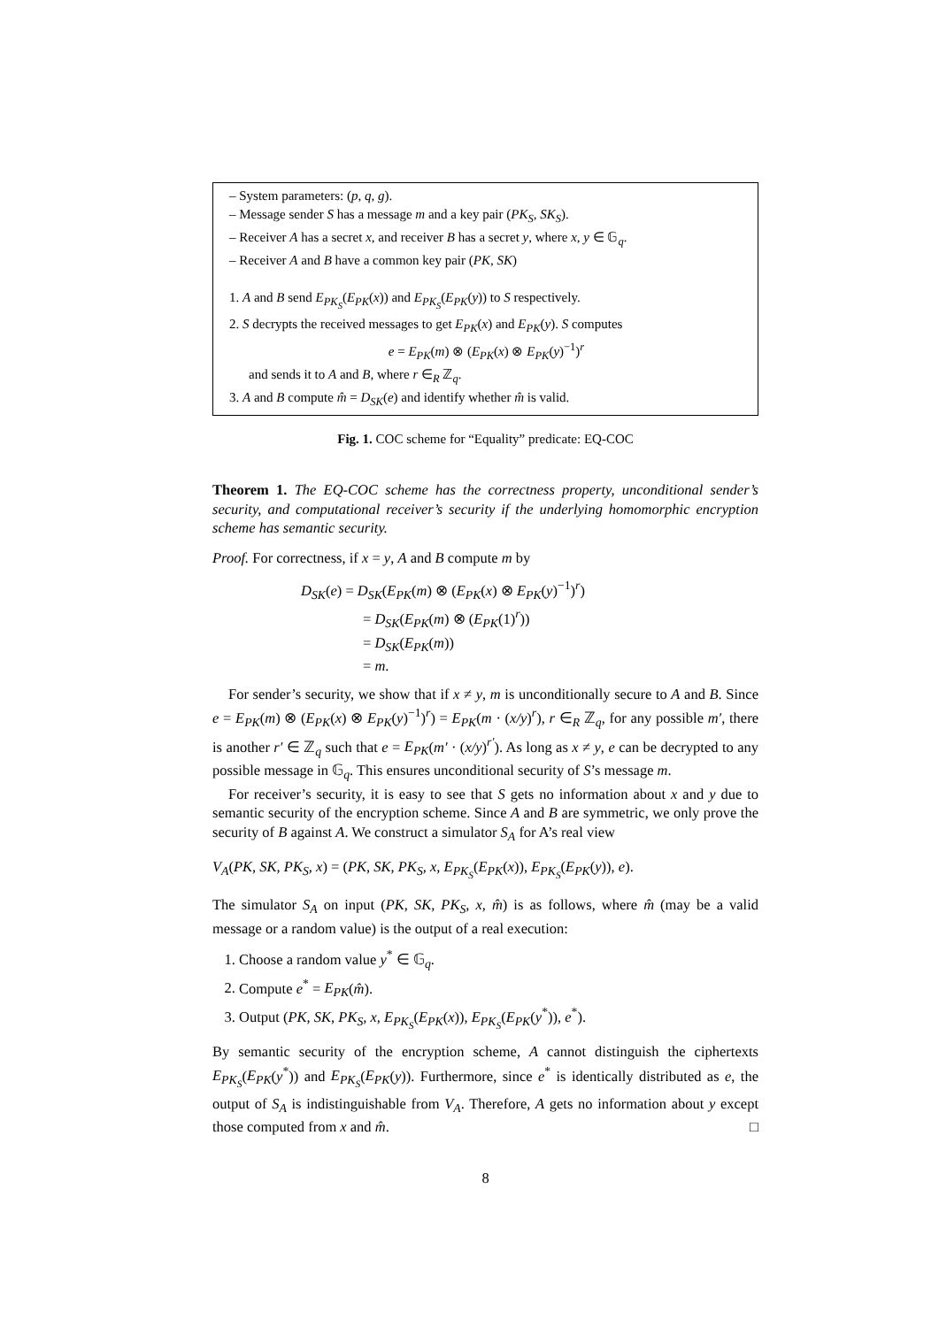– System parameters: (p, q, g).
– Message sender S has a message m and a key pair (PK<sub>S</sub>, SK<sub>S</sub>).
– Receiver A has a secret x, and receiver B has a secret y, where x, y ∈ 𝔾<sub>q</sub>.
– Receiver A and B have a common key pair (PK, SK)
1. A and B send E<sub>PK<sub>S</sub></sub>(E<sub>PK</sub>(x)) and E<sub>PK<sub>S</sub></sub>(E<sub>PK</sub>(y)) to S respectively.
2. S decrypts the received messages to get E<sub>PK</sub>(x) and E<sub>PK</sub>(y). S computes
e = E<sub>PK</sub>(m) ⊗ (E<sub>PK</sub>(x) ⊗ E<sub>PK</sub>(y)<sup>−1</sup>)<sup>r</sup>
and sends it to A and B, where r ∈<sub>R</sub> ℤ<sub>q</sub>.
3. A and B compute m̂ = D<sub>SK</sub>(e) and identify whether m̂ is valid.
Fig. 1. COC scheme for “Equality” predicate: EQ-COC
Theorem 1. The EQ-COC scheme has the correctness property, unconditional sender’s security, and computational receiver’s security if the underlying homomorphic encryption scheme has semantic security.
Proof. For correctness, if x = y, A and B compute m by
D<sub>SK</sub>(e) = D<sub>SK</sub>(E<sub>PK</sub>(m) ⊗ (E<sub>PK</sub>(x) ⊗ E<sub>PK</sub>(y)<sup>−1</sup>)<sup>r</sup>)
= D<sub>SK</sub>(E<sub>PK</sub>(m) ⊗ (E<sub>PK</sub>(1)<sup>r</sup>))
= D<sub>SK</sub>(E<sub>PK</sub>(m))
= m.
For sender’s security, we show that if x ≠ y, m is unconditionally secure to A and B. Since e = E<sub>PK</sub>(m) ⊗ (E<sub>PK</sub>(x) ⊗ E<sub>PK</sub>(y)<sup>−1</sup>)<sup>r</sup>) = E<sub>PK</sub>(m · (x/y)<sup>r</sup>), r ∈<sub>R</sub> ℤ<sub>q</sub>, for any possible m′, there is another r′ ∈ ℤ<sub>q</sub> such that e = E<sub>PK</sub>(m′ · (x/y)<sup>r′</sup>). As long as x ≠ y, e can be decrypted to any possible message in 𝔾<sub>q</sub>. This ensures unconditional security of S’s message m.
For receiver’s security, it is easy to see that S gets no information about x and y due to semantic security of the encryption scheme. Since A and B are symmetric, we only prove the security of B against A. We construct a simulator S<sub>A</sub> for A’s real view
V<sub>A</sub>(PK, SK, PK<sub>S</sub>, x) = (PK, SK, PK<sub>S</sub>, x, E<sub>PK<sub>S</sub></sub>(E<sub>PK</sub>(x)), E<sub>PK<sub>S</sub></sub>(E<sub>PK</sub>(y)), e).
The simulator S<sub>A</sub> on input (PK, SK, PK<sub>S</sub>, x, m̂) is as follows, where m̂ (may be a valid message or a random value) is the output of a real execution:
1. Choose a random value y<sup>*</sup> ∈ 𝔾<sub>q</sub>.
2. Compute e<sup>*</sup> = E<sub>PK</sub>(m̂).
3. Output (PK, SK, PK<sub>S</sub>, x, E<sub>PK<sub>S</sub></sub>(E<sub>PK</sub>(x)), E<sub>PK<sub>S</sub></sub>(E<sub>PK</sub>(y<sup>*</sup>)), e<sup>*</sup>).
By semantic security of the encryption scheme, A cannot distinguish the ciphertexts E<sub>PK<sub>S</sub></sub>(E<sub>PK</sub>(y<sup>*</sup>)) and E<sub>PK<sub>S</sub></sub>(E<sub>PK</sub>(y)). Furthermore, since e<sup>*</sup> is identically distributed as e, the output of S<sub>A</sub> is indistinguishable from V<sub>A</sub>. Therefore, A gets no information about y except those computed from x and m̂. □
8